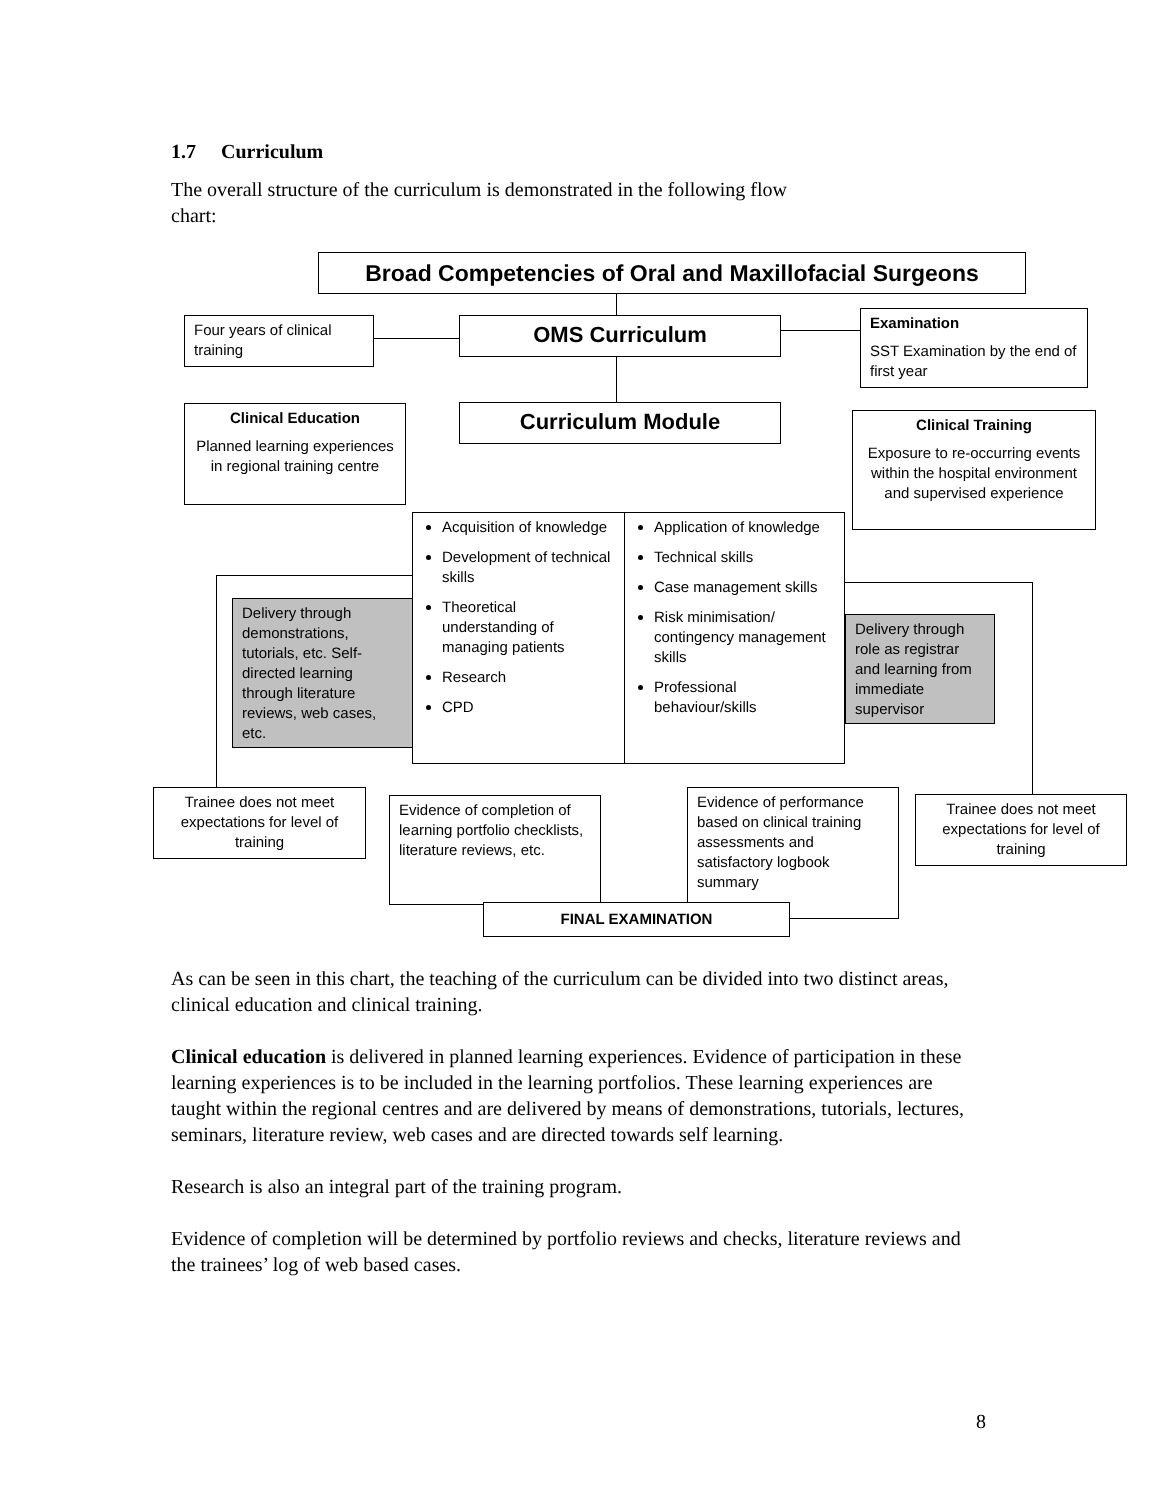1.7 Curriculum
The overall structure of the curriculum is demonstrated in the following flow
chart:
Broad Competencies of Oral and Maxillofacial Surgeons
Four years of clinical training
OMS Curriculum
Examination
SST Examination by the end of first year
Clinical Education
Planned learning experiences in regional training centre
Curriculum Module
Clinical Training
Exposure to re-occurring events within the hospital environment and supervised experience
Delivery through demonstrations, tutorials, etc. Self-directed learning through literature reviews, web cases, etc.
Acquisition of knowledge
Development of technical skills
Theoretical understanding of managing patients
Research
CPD
Application of knowledge
Technical skills
Case management skills
Risk minimisation/ contingency management skills
Professional behaviour/skills
Delivery through role as registrar and learning from immediate supervisor
Trainee does not meet expectations for level of training
Evidence of completion of learning portfolio checklists, literature reviews, etc.
Evidence of performance based on clinical training assessments and satisfactory logbook summary
Trainee does not meet expectations for level of training
FINAL EXAMINATION
As can be seen in this chart, the teaching of the curriculum can be divided into two distinct areas, clinical education and clinical training.
Clinical education is delivered in planned learning experiences. Evidence of participation in these learning experiences is to be included in the learning portfolios. These learning experiences are taught within the regional centres and are delivered by means of demonstrations, tutorials, lectures, seminars, literature review, web cases and are directed towards self learning.
Research is also an integral part of the training program.
Evidence of completion will be determined by portfolio reviews and checks, literature reviews and the trainees’ log of web based cases.
8